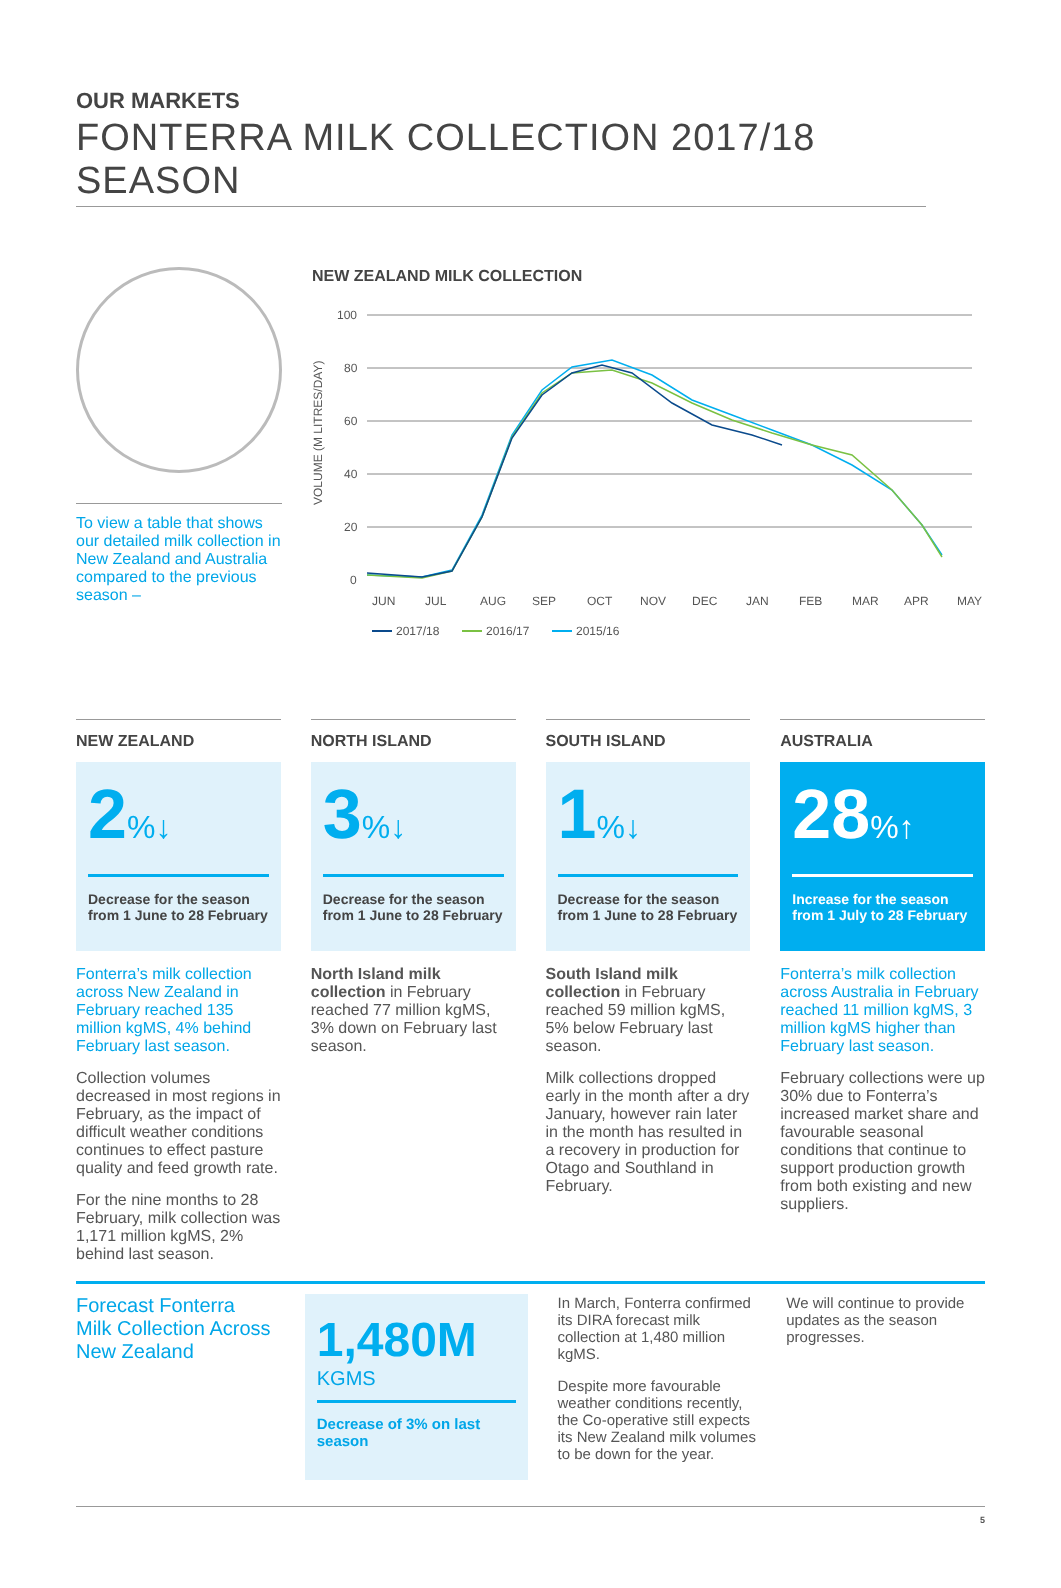OUR MARKETS
FONTERRA MILK COLLECTION 2017/18 SEASON
To view a table that shows our detailed milk collection in New Zealand and Australia compared to the previous season –
NEW ZEALAND MILK COLLECTION
VOLUME (M LITRES/DAY)
100
80
60
40
20
0
JUN
JUL
AUG
SEP
OCT
NOV
DEC
JAN
FEB
MAR
APR
MAY
2017/18
2016/17
2015/16
NEW ZEALAND
2%↓
Decrease for the season from 1 June to 28 February
Fonterra’s milk collection across New Zealand in February reached 135 million kgMS, 4% behind February last season.
Collection volumes decreased in most regions in February, as the impact of difficult weather conditions continues to effect pasture quality and feed growth rate.
For the nine months to 28 February, milk collection was 1,171 million kgMS, 2% behind last season.
NORTH ISLAND
3%↓
Decrease for the season from 1 June to 28 February
North Island milk collection in February reached 77 million kgMS, 3% down on February last season.
SOUTH ISLAND
1%↓
Decrease for the season from 1 June to 28 February
South Island milk collection in February reached 59 million kgMS, 5% below February last season.
Milk collections dropped early in the month after a dry January, however rain later in the month has resulted in a recovery in production for Otago and Southland in February.
AUSTRALIA
28%↑
Increase for the season from 1 July to 28 February
Fonterra’s milk collection across Australia in February reached 11 million kgMS, 3 million kgMS higher than February last season.
February collections were up 30% due to Fonterra’s increased market share and favourable seasonal conditions that continue to support production growth from both existing and new suppliers.
Forecast Fonterra Milk Collection Across New Zealand
1,480M
KGMS
Decrease of 3% on last season
In March, Fonterra confirmed its DIRA forecast milk collection at 1,480 million kgMS.
Despite more favourable weather conditions recently, the Co-operative still expects its New Zealand milk volumes to be down for the year.
We will continue to provide updates as the season progresses.
5